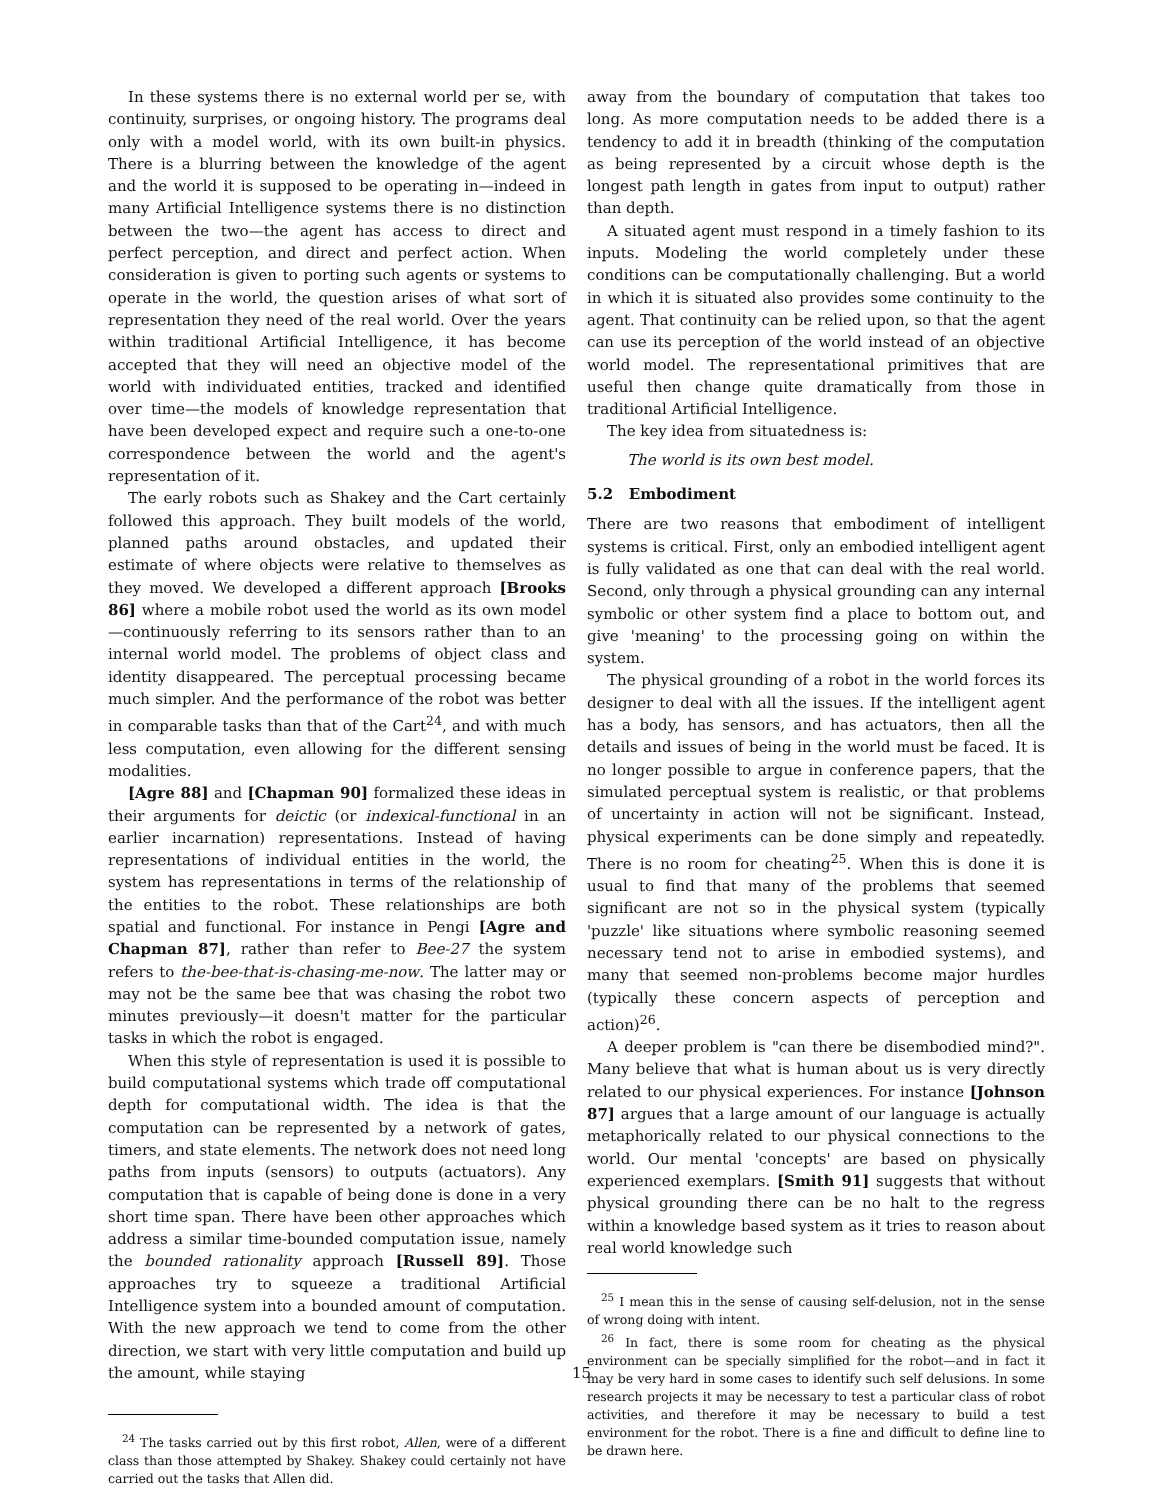In these systems there is no external world per se, with continuity, surprises, or ongoing history. The programs deal only with a model world, with its own built-in physics. There is a blurring between the knowledge of the agent and the world it is supposed to be operating in—indeed in many Artificial Intelligence systems there is no distinction between the two—the agent has access to direct and perfect perception, and direct and perfect action. When consideration is given to porting such agents or systems to operate in the world, the question arises of what sort of representation they need of the real world. Over the years within traditional Artificial Intelligence, it has become accepted that they will need an objective model of the world with individuated entities, tracked and identified over time—the models of knowledge representation that have been developed expect and require such a one-to-one correspondence between the world and the agent's representation of it.
The early robots such as Shakey and the Cart certainly followed this approach. They built models of the world, planned paths around obstacles, and updated their estimate of where objects were relative to themselves as they moved. We developed a different approach [Brooks 86] where a mobile robot used the world as its own model—continuously referring to its sensors rather than to an internal world model. The problems of object class and identity disappeared. The perceptual processing became much simpler. And the performance of the robot was better in comparable tasks than that of the Cart<sup>24</sup>, and with much less computation, even allowing for the different sensing modalities.
[Agre 88] and [Chapman 90] formalized these ideas in their arguments for deictic (or indexical-functional in an earlier incarnation) representations. Instead of having representations of individual entities in the world, the system has representations in terms of the relationship of the entities to the robot. These relationships are both spatial and functional. For instance in Pengi [Agre and Chapman 87], rather than refer to Bee-27 the system refers to the-bee-that-is-chasing-me-now. The latter may or may not be the same bee that was chasing the robot two minutes previously—it doesn't matter for the particular tasks in which the robot is engaged.
When this style of representation is used it is possible to build computational systems which trade off computational depth for computational width. The idea is that the computation can be represented by a network of gates, timers, and state elements. The network does not need long paths from inputs (sensors) to outputs (actuators). Any computation that is capable of being done is done in a very short time span. There have been other approaches which address a similar time-bounded computation issue, namely the bounded rationality approach [Russell 89]. Those approaches try to squeeze a traditional Artificial Intelligence system into a bounded amount of computation. With the new approach we tend to come from the other direction, we start with very little computation and build up the amount, while staying
<sup>24</sup> The tasks carried out by this first robot, Allen, were of a different class than those attempted by Shakey. Shakey could certainly not have carried out the tasks that Allen did.
away from the boundary of computation that takes too long. As more computation needs to be added there is a tendency to add it in breadth (thinking of the computation as being represented by a circuit whose depth is the longest path length in gates from input to output) rather than depth.
A situated agent must respond in a timely fashion to its inputs. Modeling the world completely under these conditions can be computationally challenging. But a world in which it is situated also provides some continuity to the agent. That continuity can be relied upon, so that the agent can use its perception of the world instead of an objective world model. The representational primitives that are useful then change quite dramatically from those in traditional Artificial Intelligence.
The key idea from situatedness is:
The world is its own best model.
5.2 Embodiment
There are two reasons that embodiment of intelligent systems is critical. First, only an embodied intelligent agent is fully validated as one that can deal with the real world. Second, only through a physical grounding can any internal symbolic or other system find a place to bottom out, and give 'meaning' to the processing going on within the system.
The physical grounding of a robot in the world forces its designer to deal with all the issues. If the intelligent agent has a body, has sensors, and has actuators, then all the details and issues of being in the world must be faced. It is no longer possible to argue in conference papers, that the simulated perceptual system is realistic, or that problems of uncertainty in action will not be significant. Instead, physical experiments can be done simply and repeatedly. There is no room for cheating<sup>25</sup>. When this is done it is usual to find that many of the problems that seemed significant are not so in the physical system (typically 'puzzle' like situations where symbolic reasoning seemed necessary tend not to arise in embodied systems), and many that seemed non-problems become major hurdles (typically these concern aspects of perception and action)<sup>26</sup>.
A deeper problem is "can there be disembodied mind?". Many believe that what is human about us is very directly related to our physical experiences. For instance [Johnson 87] argues that a large amount of our language is actually metaphorically related to our physical connections to the world. Our mental 'concepts' are based on physically experienced exemplars. [Smith 91] suggests that without physical grounding there can be no halt to the regress within a knowledge based system as it tries to reason about real world knowledge such
<sup>25</sup> I mean this in the sense of causing self-delusion, not in the sense of wrong doing with intent.
<sup>26</sup> In fact, there is some room for cheating as the physical environment can be specially simplified for the robot—and in fact it may be very hard in some cases to identify such self delusions. In some research projects it may be necessary to test a particular class of robot activities, and therefore it may be necessary to build a test environment for the robot. There is a fine and difficult to define line to be drawn here.
15